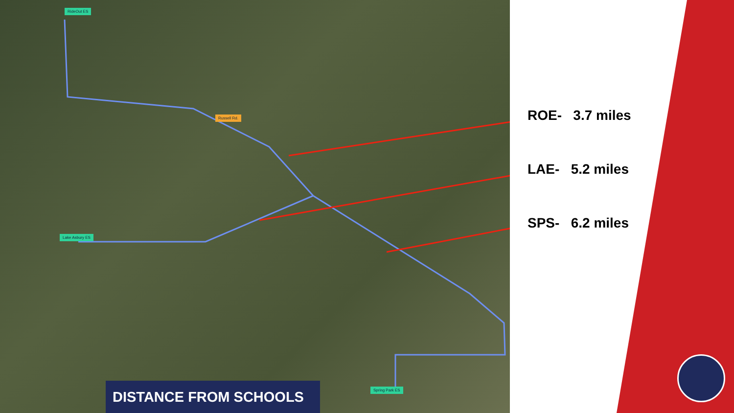RideOut ES
Lake Asbury ES
Spring Park ES
Russell Rd.
DISTANCE FROM SCHOOLS
ROE- 3.7 miles
LAE- 5.2 miles
SPS- 6.2 miles